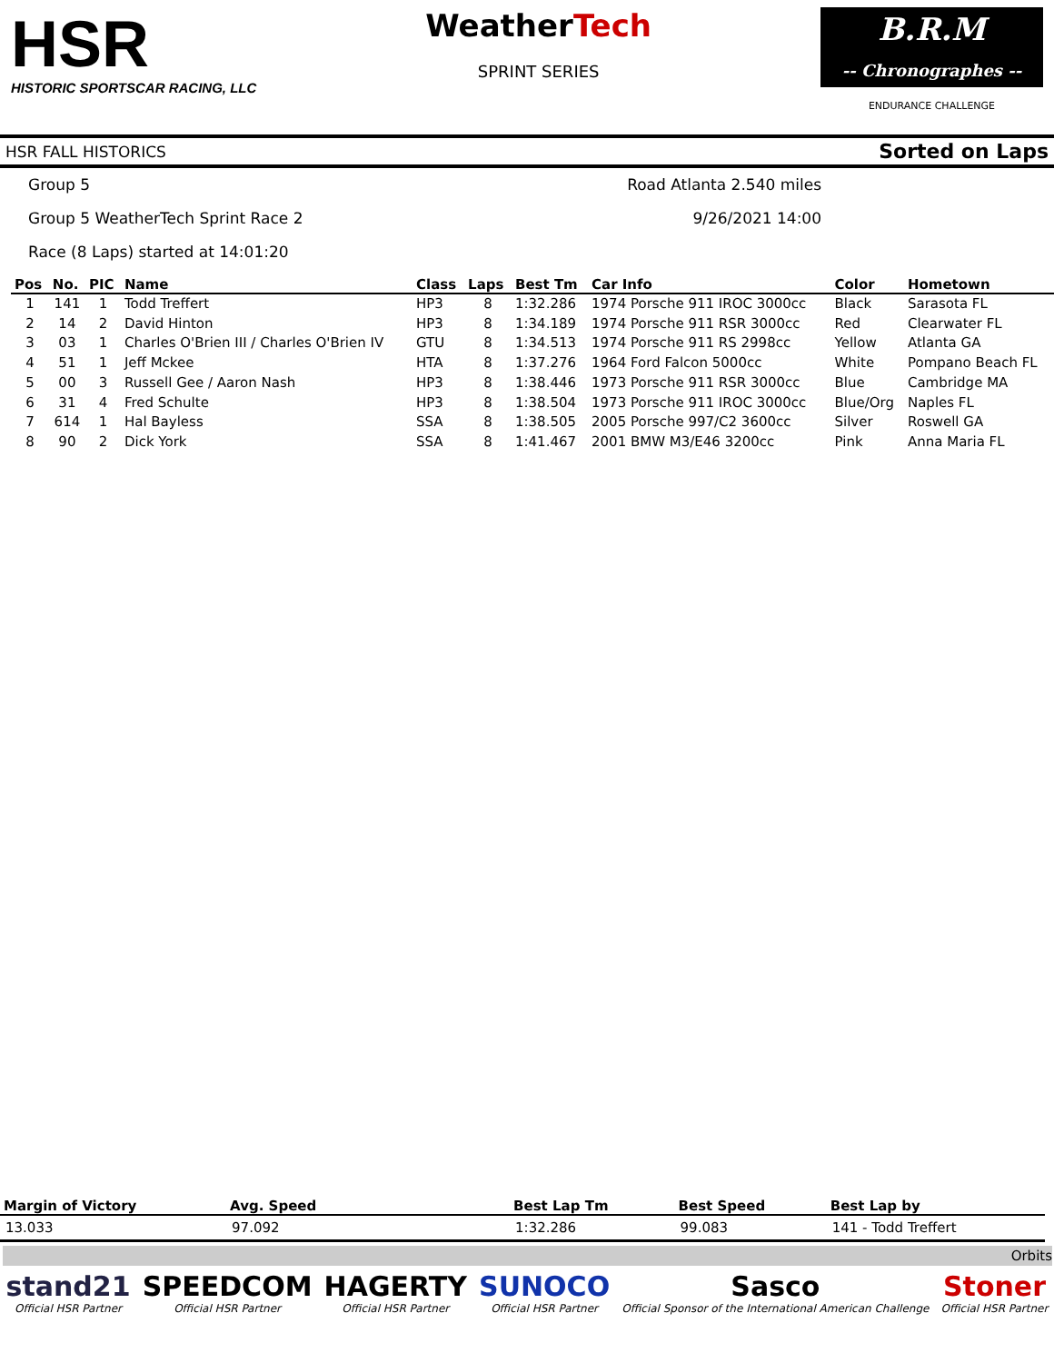HSR
HISTORIC SPORTSCAR RACING, LLC
WeatherTech
SPRINT SERIES
B.R.M
-- Chronographes --
ENDURANCE CHALLENGE
HSR FALL HISTORICS Sorted on Laps
Group 5 Road Atlanta 2.540 miles
Group 5 WeatherTech Sprint Race 2 9/26/2021 14:00
Race (8 Laps) started at 14:01:20
| Pos | No. | PIC | Name | Class | Laps | Best Tm | Car Info | Color | Hometown |
| --- | --- | --- | --- | --- | --- | --- | --- | --- | --- |
| 1 | 141 | 1 | Todd Treffert | HP3 | 8 | 1:32.286 | 1974 Porsche 911 IROC 3000cc | Black | Sarasota FL |
| 2 | 14 | 2 | David Hinton | HP3 | 8 | 1:34.189 | 1974 Porsche 911 RSR 3000cc | Red | Clearwater FL |
| 3 | 03 | 1 | Charles O'Brien III / Charles O'Brien IV | GTU | 8 | 1:34.513 | 1974 Porsche 911 RS 2998cc | Yellow | Atlanta GA |
| 4 | 51 | 1 | Jeff Mckee | HTA | 8 | 1:37.276 | 1964 Ford Falcon 5000cc | White | Pompano Beach FL |
| 5 | 00 | 3 | Russell Gee / Aaron Nash | HP3 | 8 | 1:38.446 | 1973 Porsche 911 RSR 3000cc | Blue | Cambridge MA |
| 6 | 31 | 4 | Fred Schulte | HP3 | 8 | 1:38.504 | 1973 Porsche 911 IROC 3000cc | Blue/Org | Naples FL |
| 7 | 614 | 1 | Hal Bayless | SSA | 8 | 1:38.505 | 2005 Porsche 997/C2 3600cc | Silver | Roswell GA |
| 8 | 90 | 2 | Dick York | SSA | 8 | 1:41.467 | 2001 BMW M3/E46 3200cc | Pink | Anna Maria FL |
| Margin of Victory | Avg. Speed | Best Lap Tm | Best Speed | Best Lap by |
| --- | --- | --- | --- | --- |
| 13.033 | 97.092 | 1:32.286 | 99.083 | 141 - Todd Treffert |
Orbits
stand21
Official HSR Partner
SPEEDCOM
Official HSR Partner
HAGERTY
Official HSR Partner
SUNOCO
Official HSR Partner
Sasco
Official Sponsor of the International American Challenge
Stoner
Official HSR Partner